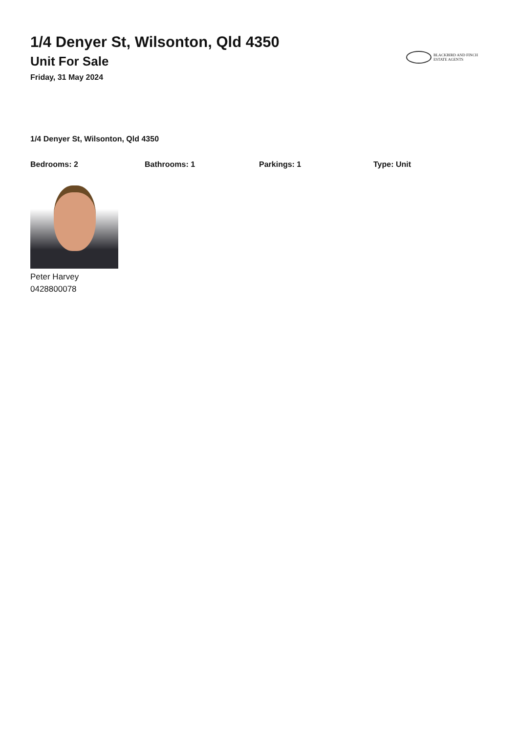1/4 Denyer St, Wilsonton, Qld 4350
Unit For Sale
Friday, 31 May 2024
BLACKBIRD AND FINCH
ESTATE AGENTS
1/4 Denyer St, Wilsonton, Qld 4350
Bedrooms: 2 Bathrooms: 1 Parkings: 1 Type: Unit
Peter Harvey
0428800078